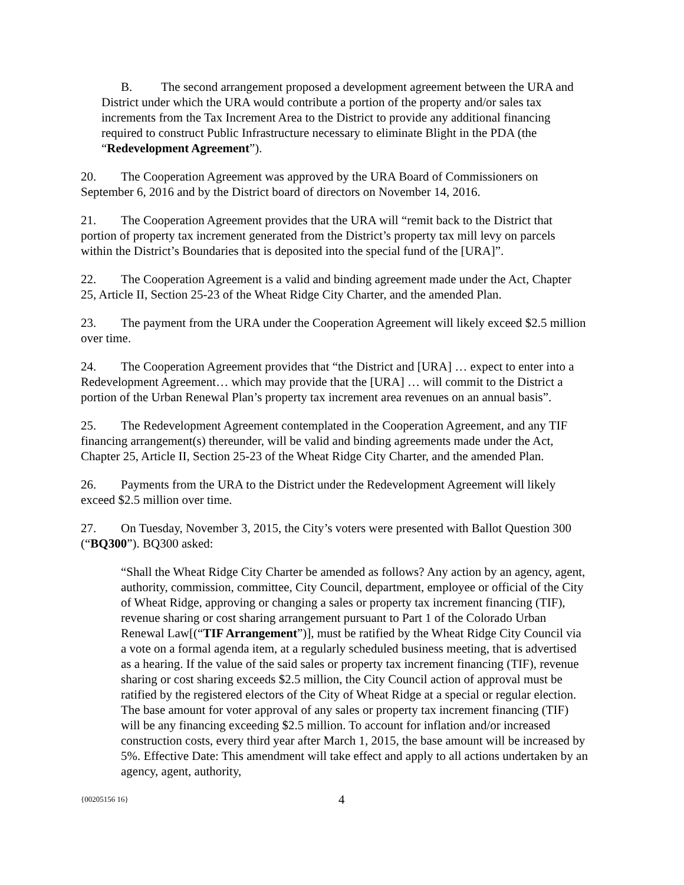B. The second arrangement proposed a development agreement between the URA and District under which the URA would contribute a portion of the property and/or sales tax increments from the Tax Increment Area to the District to provide any additional financing required to construct Public Infrastructure necessary to eliminate Blight in the PDA (the “Redevelopment Agreement”).
20. The Cooperation Agreement was approved by the URA Board of Commissioners on September 6, 2016 and by the District board of directors on November 14, 2016.
21. The Cooperation Agreement provides that the URA will “remit back to the District that portion of property tax increment generated from the District’s property tax mill levy on parcels within the District’s Boundaries that is deposited into the special fund of the [URA]”.
22. The Cooperation Agreement is a valid and binding agreement made under the Act, Chapter 25, Article II, Section 25-23 of the Wheat Ridge City Charter, and the amended Plan.
23. The payment from the URA under the Cooperation Agreement will likely exceed $2.5 million over time.
24. The Cooperation Agreement provides that “the District and [URA] … expect to enter into a Redevelopment Agreement… which may provide that the [URA] … will commit to the District a portion of the Urban Renewal Plan’s property tax increment area revenues on an annual basis”.
25. The Redevelopment Agreement contemplated in the Cooperation Agreement, and any TIF financing arrangement(s) thereunder, will be valid and binding agreements made under the Act, Chapter 25, Article II, Section 25-23 of the Wheat Ridge City Charter, and the amended Plan.
26. Payments from the URA to the District under the Redevelopment Agreement will likely exceed $2.5 million over time.
27. On Tuesday, November 3, 2015, the City’s voters were presented with Ballot Question 300 (“BQ300”). BQ300 asked:
“Shall the Wheat Ridge City Charter be amended as follows? Any action by an agency, agent, authority, commission, committee, City Council, department, employee or official of the City of Wheat Ridge, approving or changing a sales or property tax increment financing (TIF), revenue sharing or cost sharing arrangement pursuant to Part 1 of the Colorado Urban Renewal Law[(“TIF Arrangement”)], must be ratified by the Wheat Ridge City Council via a vote on a formal agenda item, at a regularly scheduled business meeting, that is advertised as a hearing. If the value of the said sales or property tax increment financing (TIF), revenue sharing or cost sharing exceeds $2.5 million, the City Council action of approval must be ratified by the registered electors of the City of Wheat Ridge at a special or regular election. The base amount for voter approval of any sales or property tax increment financing (TIF) will be any financing exceeding $2.5 million. To account for inflation and/or increased construction costs, every third year after March 1, 2015, the base amount will be increased by 5%. Effective Date: This amendment will take effect and apply to all actions undertaken by an agency, agent, authority,
{00205156 16} 4